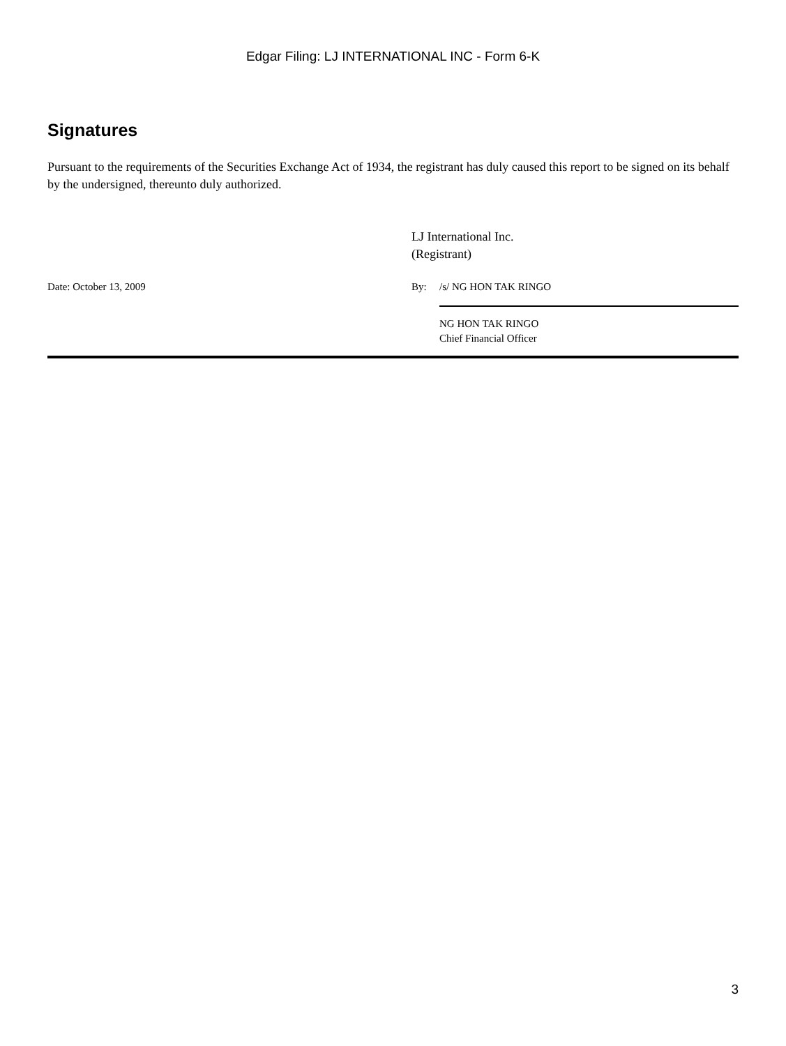Edgar Filing: LJ INTERNATIONAL INC - Form 6-K
Signatures
Pursuant to the requirements of the Securities Exchange Act of 1934, the registrant has duly caused this report to be signed on its behalf by the undersigned, thereunto duly authorized.
LJ International Inc.
(Registrant)
Date: October 13, 2009 By: /s/ NG HON TAK RINGO
NG HON TAK RINGO
Chief Financial Officer
3